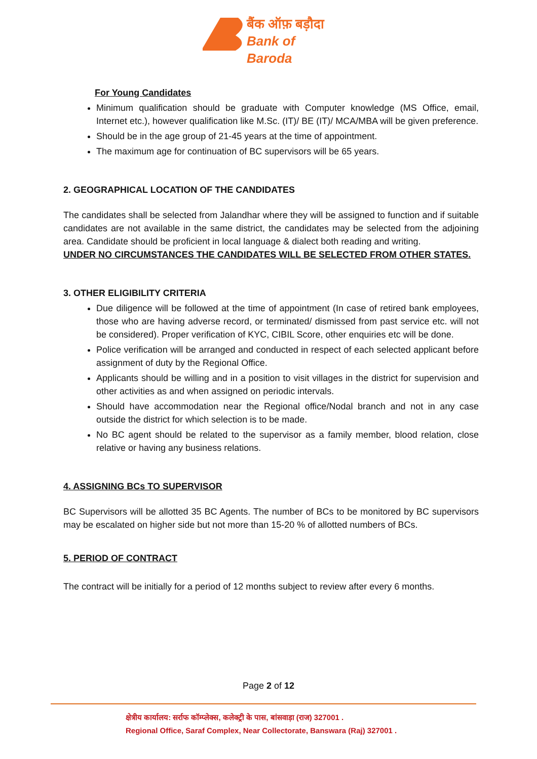बैंक ऑफ़ बड़ौदा
Bank of Baroda
For Young Candidates
Minimum qualification should be graduate with Computer knowledge (MS Office, email, Internet etc.), however qualification like M.Sc. (IT)/ BE (IT)/ MCA/MBA will be given preference.
Should be in the age group of 21-45 years at the time of appointment.
The maximum age for continuation of BC supervisors will be 65 years.
2. GEOGRAPHICAL LOCATION OF THE CANDIDATES
The candidates shall be selected from Jalandhar where they will be assigned to function and if suitable candidates are not available in the same district, the candidates may be selected from the adjoining area. Candidate should be proficient in local language & dialect both reading and writing.
UNDER NO CIRCUMSTANCES THE CANDIDATES WILL BE SELECTED FROM OTHER STATES.
3. OTHER ELIGIBILITY CRITERIA
Due diligence will be followed at the time of appointment (In case of retired bank employees, those who are having adverse record, or terminated/ dismissed from past service etc. will not be considered). Proper verification of KYC, CIBIL Score, other enquiries etc will be done.
Police verification will be arranged and conducted in respect of each selected applicant before assignment of duty by the Regional Office.
Applicants should be willing and in a position to visit villages in the district for supervision and other activities as and when assigned on periodic intervals.
Should have accommodation near the Regional office/Nodal branch and not in any case outside the district for which selection is to be made.
No BC agent should be related to the supervisor as a family member, blood relation, close relative or having any business relations.
4. ASSIGNING BCs TO SUPERVISOR
BC Supervisors will be allotted 35 BC Agents. The number of BCs to be monitored by BC supervisors may be escalated on higher side but not more than 15-20 % of allotted numbers of BCs.
5. PERIOD OF CONTRACT
The contract will be initially for a period of 12 months subject to review after every 6 months.
Page 2 of 12
क्षेत्रीय कार्यालय: सर्राफ कॉम्प्लेक्स, कलेक्ट्री के पास, बांसवाड़ा (राज) 327001 .
Regional Office, Saraf Complex, Near Collectorate, Banswara (Raj) 327001 .